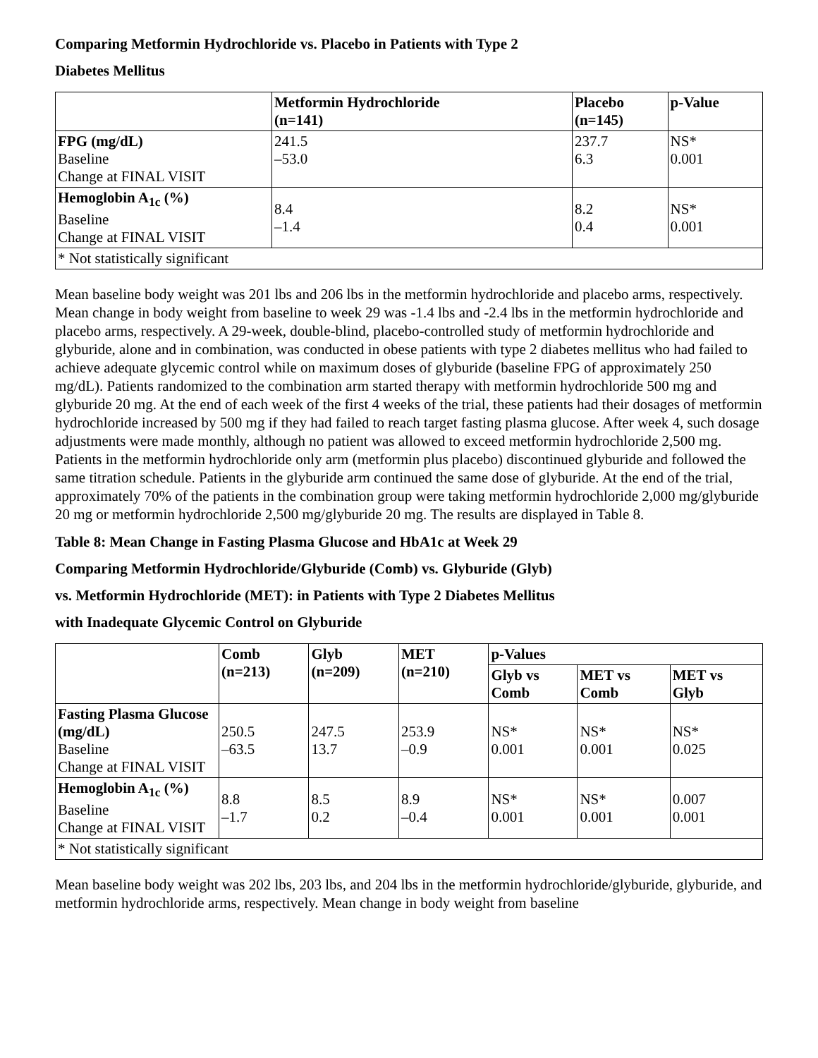Comparing Metformin Hydrochloride vs. Placebo in Patients with Type 2
Diabetes Mellitus
| | Metformin Hydrochloride (n=141) | Placebo (n=145) | p-Value |
| --- | --- | --- | --- |
| FPG (mg/dL) Baseline Change at FINAL VISIT | 241.5 –53.0 | 237.7 6.3 | NS* 0.001 |
| Hemoglobin A<sub>1c</sub> (%) Baseline Change at FINAL VISIT | 8.4 –1.4 | 8.2 0.4 | NS* 0.001 |
| * Not statistically significant | | | |
Mean baseline body weight was 201 lbs and 206 lbs in the metformin hydrochloride and placebo arms, respectively. Mean change in body weight from baseline to week 29 was -1.4 lbs and -2.4 lbs in the metformin hydrochloride and placebo arms, respectively. A 29-week, double-blind, placebo-controlled study of metformin hydrochloride and glyburide, alone and in combination, was conducted in obese patients with type 2 diabetes mellitus who had failed to achieve adequate glycemic control while on maximum doses of glyburide (baseline FPG of approximately 250 mg/dL). Patients randomized to the combination arm started therapy with metformin hydrochloride 500 mg and glyburide 20 mg. At the end of each week of the first 4 weeks of the trial, these patients had their dosages of metformin hydrochloride increased by 500 mg if they had failed to reach target fasting plasma glucose. After week 4, such dosage adjustments were made monthly, although no patient was allowed to exceed metformin hydrochloride 2,500 mg. Patients in the metformin hydrochloride only arm (metformin plus placebo) discontinued glyburide and followed the same titration schedule. Patients in the glyburide arm continued the same dose of glyburide. At the end of the trial, approximately 70% of the patients in the combination group were taking metformin hydrochloride 2,000 mg/glyburide 20 mg or metformin hydrochloride 2,500 mg/glyburide 20 mg. The results are displayed in Table 8.
Table 8: Mean Change in Fasting Plasma Glucose and HbA1c at Week 29
Comparing Metformin Hydrochloride/Glyburide (Comb) vs. Glyburide (Glyb)
vs. Metformin Hydrochloride (MET): in Patients with Type 2 Diabetes Mellitus
with Inadequate Glycemic Control on Glyburide
| | Comb (n=213) | Glyb (n=209) | MET (n=210) | p-Values | | |
| --- | --- | --- | --- | --- | --- | --- |
| | | | | Glyb vs Comb | MET vs Comb | MET vs Glyb |
| Fasting Plasma Glucose (mg/dL) Baseline Change at FINAL VISIT | 250.5 –63.5 | 247.5 13.7 | 253.9 –0.9 | NS* 0.001 | NS* 0.001 | NS* 0.025 |
| Hemoglobin A<sub>1c</sub> (%) Baseline Change at FINAL VISIT | 8.8 –1.7 | 8.5 0.2 | 8.9 –0.4 | NS* 0.001 | NS* 0.001 | 0.007 0.001 |
| * Not statistically significant | | | | | | |
Mean baseline body weight was 202 lbs, 203 lbs, and 204 lbs in the metformin hydrochloride/glyburide, glyburide, and metformin hydrochloride arms, respectively. Mean change in body weight from baseline